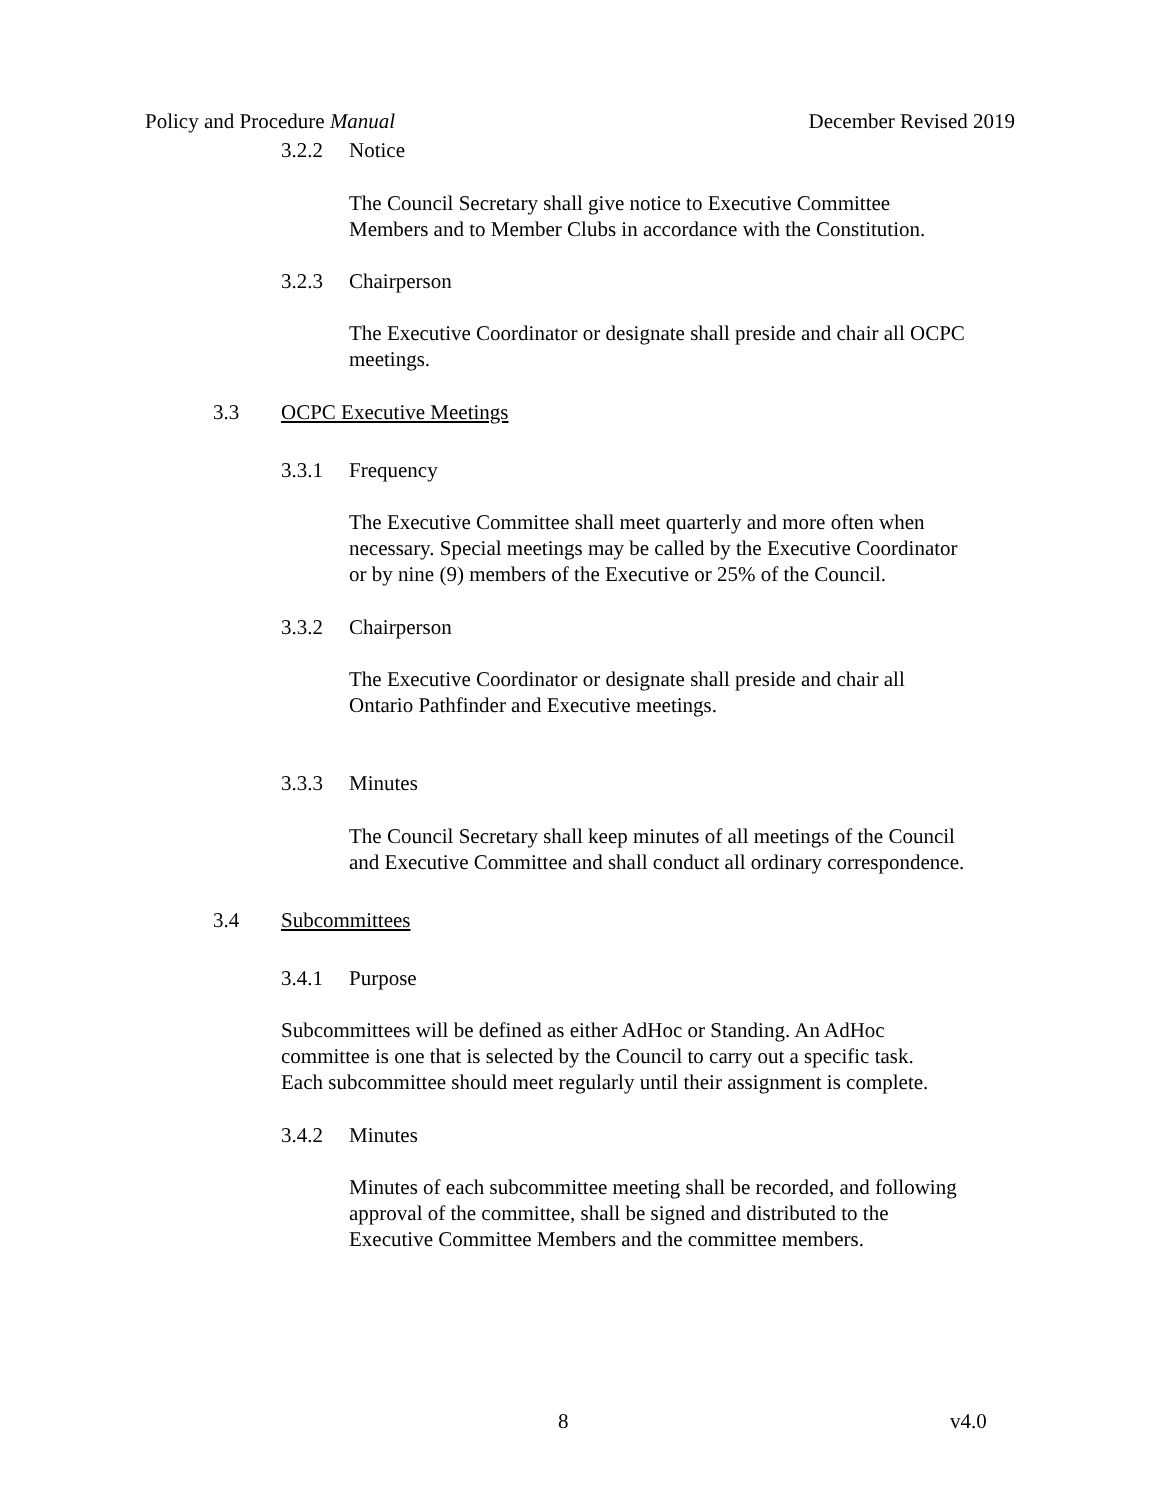Policy and Procedure Manual December Revised 2019
3.2.2 Notice
The Council Secretary shall give notice to Executive Committee
Members and to Member Clubs in accordance with the Constitution.
3.2.3 Chairperson
The Executive Coordinator or designate shall preside and chair all OCPC
meetings.
3.3 OCPC Executive Meetings
3.3.1 Frequency
The Executive Committee shall meet quarterly and more often when
necessary. Special meetings may be called by the Executive Coordinator
or by nine (9) members of the Executive or 25% of the Council.
3.3.2 Chairperson
The Executive Coordinator or designate shall preside and chair all
Ontario Pathfinder and Executive meetings.
3.3.3 Minutes
The Council Secretary shall keep minutes of all meetings of the Council
and Executive Committee and shall conduct all ordinary correspondence.
3.4 Subcommittees
3.4.1 Purpose
Subcommittees will be defined as either AdHoc or Standing. An AdHoc
committee is one that is selected by the Council to carry out a specific task.
Each subcommittee should meet regularly until their assignment is complete.
3.4.2 Minutes
Minutes of each subcommittee meeting shall be recorded, and following
approval of the committee, shall be signed and distributed to the
Executive Committee Members and the committee members.
8 v4.0